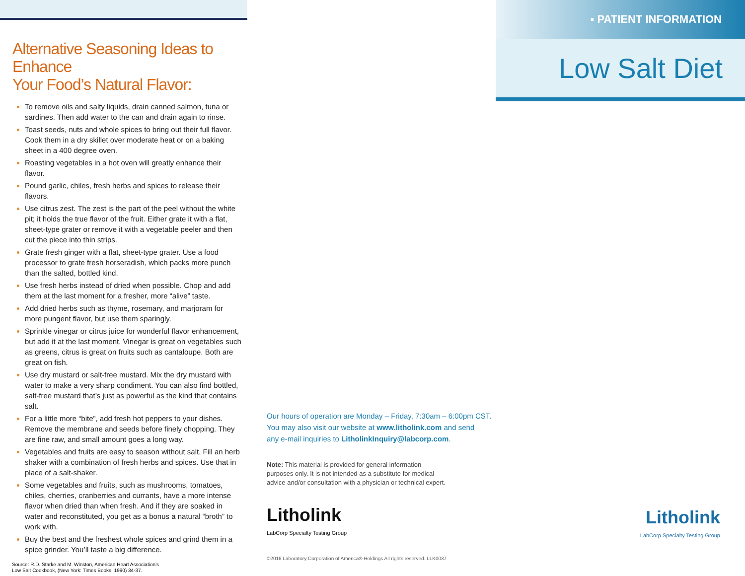Alternative Seasoning Ideas to Enhance
Your Food’s Natural Flavor:
To remove oils and salty liquids, drain canned salmon, tuna or sardines. Then add water to the can and drain again to rinse.
Toast seeds, nuts and whole spices to bring out their full flavor. Cook them in a dry skillet over moderate heat or on a baking sheet in a 400 degree oven.
Roasting vegetables in a hot oven will greatly enhance their flavor.
Pound garlic, chiles, fresh herbs and spices to release their flavors.
Use citrus zest. The zest is the part of the peel without the white pit; it holds the true flavor of the fruit. Either grate it with a flat, sheet-type grater or remove it with a vegetable peeler and then cut the piece into thin strips.
Grate fresh ginger with a flat, sheet-type grater. Use a food processor to grate fresh horseradish, which packs more punch than the salted, bottled kind.
Use fresh herbs instead of dried when possible. Chop and add them at the last moment for a fresher, more “alive” taste.
Add dried herbs such as thyme, rosemary, and marjoram for more pungent flavor, but use them sparingly.
Sprinkle vinegar or citrus juice for wonderful flavor enhancement, but add it at the last moment. Vinegar is great on vegetables such as greens, citrus is great on fruits such as cantaloupe. Both are great on fish.
Use dry mustard or salt-free mustard. Mix the dry mustard with water to make a very sharp condiment. You can also find bottled, salt-free mustard that’s just as powerful as the kind that contains salt.
For a little more “bite”, add fresh hot peppers to your dishes. Remove the membrane and seeds before finely chopping. They are fine raw, and small amount goes a long way.
Vegetables and fruits are easy to season without salt. Fill an herb shaker with a combination of fresh herbs and spices. Use that in place of a salt-shaker.
Some vegetables and fruits, such as mushrooms, tomatoes, chiles, cherries, cranberries and currants, have a more intense flavor when dried than when fresh. And if they are soaked in water and reconstituted, you get as a bonus a natural “broth” to work with.
Buy the best and the freshest whole spices and grind them in a spice grinder. You’ll taste a big difference.
Source: R.D. Starke and M. Winston, American Heart Association’s
Low Salt Cookbook, (New York: Times Books, 1990) 34-37.
Our hours of operation are Monday – Friday, 7:30am – 6:00pm CST.
You may also visit our website at www.litholink.com and send
any e-mail inquiries to LitholinkInquiry@labcorp.com.
Note: This material is provided for general information
purposes only. It is not intended as a substitute for medical
advice and/or consultation with a physician or technical expert.
Litholink
LabCorp Specialty Testing Group
©2016 Laboratory Corporation of America® Holdings All rights reserved. LLK0037
▪ PATIENT INFORMATION
Low Salt Diet
Litholink
LabCorp Specialty Testing Group